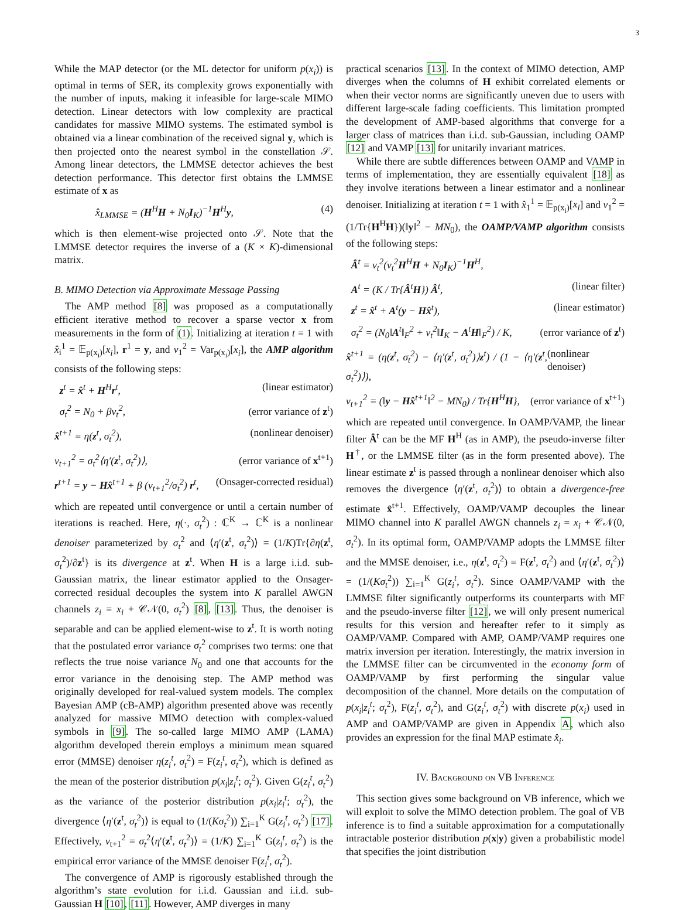3
While the MAP detector (or the ML detector for uniform p(x<sub>i</sub>)) is optimal in terms of SER, its complexity grows exponentially with the number of inputs, making it infeasible for large-scale MIMO detection. Linear detectors with low complexity are practical candidates for massive MIMO systems. The estimated symbol is obtained via a linear combination of the received signal y, which is then projected onto the nearest symbol in the constellation 𝒮. Among linear detectors, the LMMSE detector achieves the best detection performance. This detector first obtains the LMMSE estimate of x as
x̂<sub>LMMSE</sub> = (H<sup>H</sup>H + N<sub>0</sub>I<sub>K</sub>)<sup>−1</sup>H<sup>H</sup>y, (4)
which is then element-wise projected onto 𝒮. Note that the LMMSE detector requires the inverse of a (K × K)-dimensional matrix.
B. MIMO Detection via Approximate Message Passing
The AMP method [8] was proposed as a computationally efficient iterative method to recover a sparse vector x from measurements in the form of (1). Initializing at iteration t = 1 with x̂<sub>i</sub><sup>1</sup> = 𝔼<sub>p(x<sub>i</sub>)</sub>[x<sub>i</sub>], r<sup>1</sup> = y, and ν<sub>1</sub><sup>2</sup> = Var<sub>p(x<sub>i</sub>)</sub>[x<sub>i</sub>], the AMP algorithm consists of the following steps:
z<sup>t</sup> = x̂<sup>t</sup> + H<sup>H</sup>r<sup>t</sup>, (linear estimator)
σ<sub>t</sub><sup>2</sup> = N<sub>0</sub> + βν<sub>t</sub><sup>2</sup>, (error variance of z<sup>t</sup>)
x̂<sup>t+1</sup> = η(z<sup>t</sup>, σ<sub>t</sub><sup>2</sup>), (nonlinear denoiser)
ν<sub>t+1</sub><sup>2</sup> = σ<sub>t</sub><sup>2</sup>⟨η′(z<sup>t</sup>, σ<sub>t</sub><sup>2</sup>)⟩, (error variance of x<sup>t+1</sup>)
r<sup>t+1</sup> = y − Hx̂<sup>t+1</sup> + β (ν<sub>t+1</sub><sup>2</sup>/σ<sub>t</sub><sup>2</sup>) r<sup>t</sup>, (Onsager-corrected residual)
which are repeated until convergence or until a certain number of iterations is reached. Here, η(·, σ<sub>t</sub><sup>2</sup>) : ℂ<sup>K</sup> → ℂ<sup>K</sup> is a nonlinear denoiser parameterized by σ<sub>t</sub><sup>2</sup> and ⟨η′(z<sup>t</sup>, σ<sub>t</sub><sup>2</sup>)⟩ = (1/K)Tr{∂η(z<sup>t</sup>, σ<sub>t</sub><sup>2</sup>)/∂z<sup>t</sup>} is its divergence at z<sup>t</sup>. When H is a large i.i.d. sub-Gaussian matrix, the linear estimator applied to the Onsager-corrected residual decouples the system into K parallel AWGN channels z<sub>i</sub> = x<sub>i</sub> + 𝒞𝒩(0, σ<sub>t</sub><sup>2</sup>) [8], [13]. Thus, the denoiser is separable and can be applied element-wise to z<sup>t</sup>. It is worth noting that the postulated error variance σ<sub>t</sub><sup>2</sup> comprises two terms: one that reflects the true noise variance N<sub>0</sub> and one that accounts for the error variance in the denoising step. The AMP method was originally developed for real-valued system models. The complex Bayesian AMP (cB-AMP) algorithm presented above was recently analyzed for massive MIMO detection with complex-valued symbols in [9]. The so-called large MIMO AMP (LAMA) algorithm developed therein employs a minimum mean squared error (MMSE) denoiser η(z<sub>i</sub><sup>t</sup>, σ<sub>t</sub><sup>2</sup>) = F(z<sub>i</sub><sup>t</sup>, σ<sub>t</sub><sup>2</sup>), which is defined as the mean of the posterior distribution p(x<sub>i</sub>|z<sub>i</sub><sup>t</sup>; σ<sub>t</sub><sup>2</sup>). Given G(z<sub>i</sub><sup>t</sup>, σ<sub>t</sub><sup>2</sup>) as the variance of the posterior distribution p(x<sub>i</sub>|z<sub>i</sub><sup>t</sup>; σ<sub>t</sub><sup>2</sup>), the divergence ⟨η′(z<sup>t</sup>, σ<sub>t</sub><sup>2</sup>)⟩ is equal to (1/(Kσ<sub>t</sub><sup>2</sup>)) ∑<sub>i=1</sub><sup>K</sup> G(z<sub>i</sub><sup>t</sup>, σ<sub>t</sub><sup>2</sup>) [17]. Effectively, ν<sub>t+1</sub><sup>2</sup> = σ<sub>t</sub><sup>2</sup>⟨η′(z<sup>t</sup>, σ<sub>t</sub><sup>2</sup>)⟩ = (1/K) ∑<sub>i=1</sub><sup>K</sup> G(z<sub>i</sub><sup>t</sup>, σ<sub>t</sub><sup>2</sup>) is the empirical error variance of the MMSE denoiser F(z<sub>i</sub><sup>t</sup>, σ<sub>t</sub><sup>2</sup>).
The convergence of AMP is rigorously established through the algorithm’s state evolution for i.i.d. Gaussian and i.i.d. sub-Gaussian H [10], [11]. However, AMP diverges in many
practical scenarios [13]. In the context of MIMO detection, AMP diverges when the columns of H exhibit correlated elements or when their vector norms are significantly uneven due to users with different large-scale fading coefficients. This limitation prompted the development of AMP-based algorithms that converge for a larger class of matrices than i.i.d. sub-Gaussian, including OAMP [12] and VAMP [13] for unitarily invariant matrices.
While there are subtle differences between OAMP and VAMP in terms of implementation, they are essentially equivalent [18] as they involve iterations between a linear estimator and a nonlinear denoiser. Initializing at iteration t = 1 with x̂<sub>1</sub><sup>1</sup> = 𝔼<sub>p(x<sub>i</sub>)</sub>[x<sub>i</sub>] and ν<sub>1</sub><sup>2</sup> = (1/Tr{H<sup>H</sup>H})(‖y‖<sup>2</sup> − MN<sub>0</sub>), the OAMP/VAMP algorithm consists of the following steps:
Â<sup>t</sup> = ν<sub>t</sub><sup>2</sup>(ν<sub>t</sub><sup>2</sup>H<sup>H</sup>H + N<sub>0</sub>I<sub>K</sub>)<sup>−1</sup>H<sup>H</sup>,
A<sup>t</sup> = (K / Tr{Â<sup>t</sup>H}) Â<sup>t</sup>, (linear filter)
z<sup>t</sup> = x̂<sup>t</sup> + A<sup>t</sup>(y − Hx̂<sup>t</sup>), (linear estimator)
σ<sub>t</sub><sup>2</sup> = (N<sub>0</sub>‖A<sup>t</sup>‖<sub>F</sub><sup>2</sup> + ν<sub>t</sub><sup>2</sup>‖I<sub>K</sub> − A<sup>t</sup>H‖<sub>F</sub><sup>2</sup>) / K, (error variance of z<sup>t</sup>)
x̂<sup>t+1</sup> = (η(z<sup>t</sup>, σ<sub>t</sub><sup>2</sup>) − ⟨η′(z<sup>t</sup>, σ<sub>t</sub><sup>2</sup>)⟩z<sup>t</sup>) / (1 − ⟨η′(z<sup>t</sup>, σ<sub>t</sub><sup>2</sup>)⟩), (nonlinear denoiser)
ν<sub>t+1</sub><sup>2</sup> = (‖y − Hx̂<sup>t+1</sup>‖<sup>2</sup> − MN<sub>0</sub>) / Tr{H<sup>H</sup>H}, (error variance of x<sup>t+1</sup>)
which are repeated until convergence. In OAMP/VAMP, the linear filter Â<sup>t</sup> can be the MF H<sup>H</sup> (as in AMP), the pseudo-inverse filter H<sup>†</sup>, or the LMMSE filter (as in the form presented above). The linear estimate z<sup>t</sup> is passed through a nonlinear denoiser which also removes the divergence ⟨η′(z<sup>t</sup>, σ<sub>t</sub><sup>2</sup>)⟩ to obtain a divergence-free estimate x̂<sup>t+1</sup>. Effectively, OAMP/VAMP decouples the linear MIMO channel into K parallel AWGN channels z<sub>i</sub> = x<sub>i</sub> + 𝒞𝒩(0, σ<sub>t</sub><sup>2</sup>). In its optimal form, OAMP/VAMP adopts the LMMSE filter and the MMSE denoiser, i.e., η(z<sup>t</sup>, σ<sub>t</sub><sup>2</sup>) = F(z<sup>t</sup>, σ<sub>t</sub><sup>2</sup>) and ⟨η′(z<sup>t</sup>, σ<sub>t</sub><sup>2</sup>)⟩ = (1/(Kσ<sub>t</sub><sup>2</sup>)) ∑<sub>i=1</sub><sup>K</sup> G(z<sub>i</sub><sup>t</sup>, σ<sub>t</sub><sup>2</sup>). Since OAMP/VAMP with the LMMSE filter significantly outperforms its counterparts with MF and the pseudo-inverse filter [12], we will only present numerical results for this version and hereafter refer to it simply as OAMP/VAMP. Compared with AMP, OAMP/VAMP requires one matrix inversion per iteration. Interestingly, the matrix inversion in the LMMSE filter can be circumvented in the economy form of OAMP/VAMP by first performing the singular value decomposition of the channel. More details on the computation of p(x<sub>i</sub>|z<sub>i</sub><sup>t</sup>; σ<sub>t</sub><sup>2</sup>), F(z<sub>i</sub><sup>t</sup>, σ<sub>t</sub><sup>2</sup>), and G(z<sub>i</sub><sup>t</sup>, σ<sub>t</sub><sup>2</sup>) with discrete p(x<sub>i</sub>) used in AMP and OAMP/VAMP are given in Appendix A, which also provides an expression for the final MAP estimate x̂<sub>i</sub>.
IV. Background on VB Inference
This section gives some background on VB inference, which we will exploit to solve the MIMO detection problem. The goal of VB inference is to find a suitable approximation for a computationally intractable posterior distribution p(x|y) given a probabilistic model that specifies the joint distribution